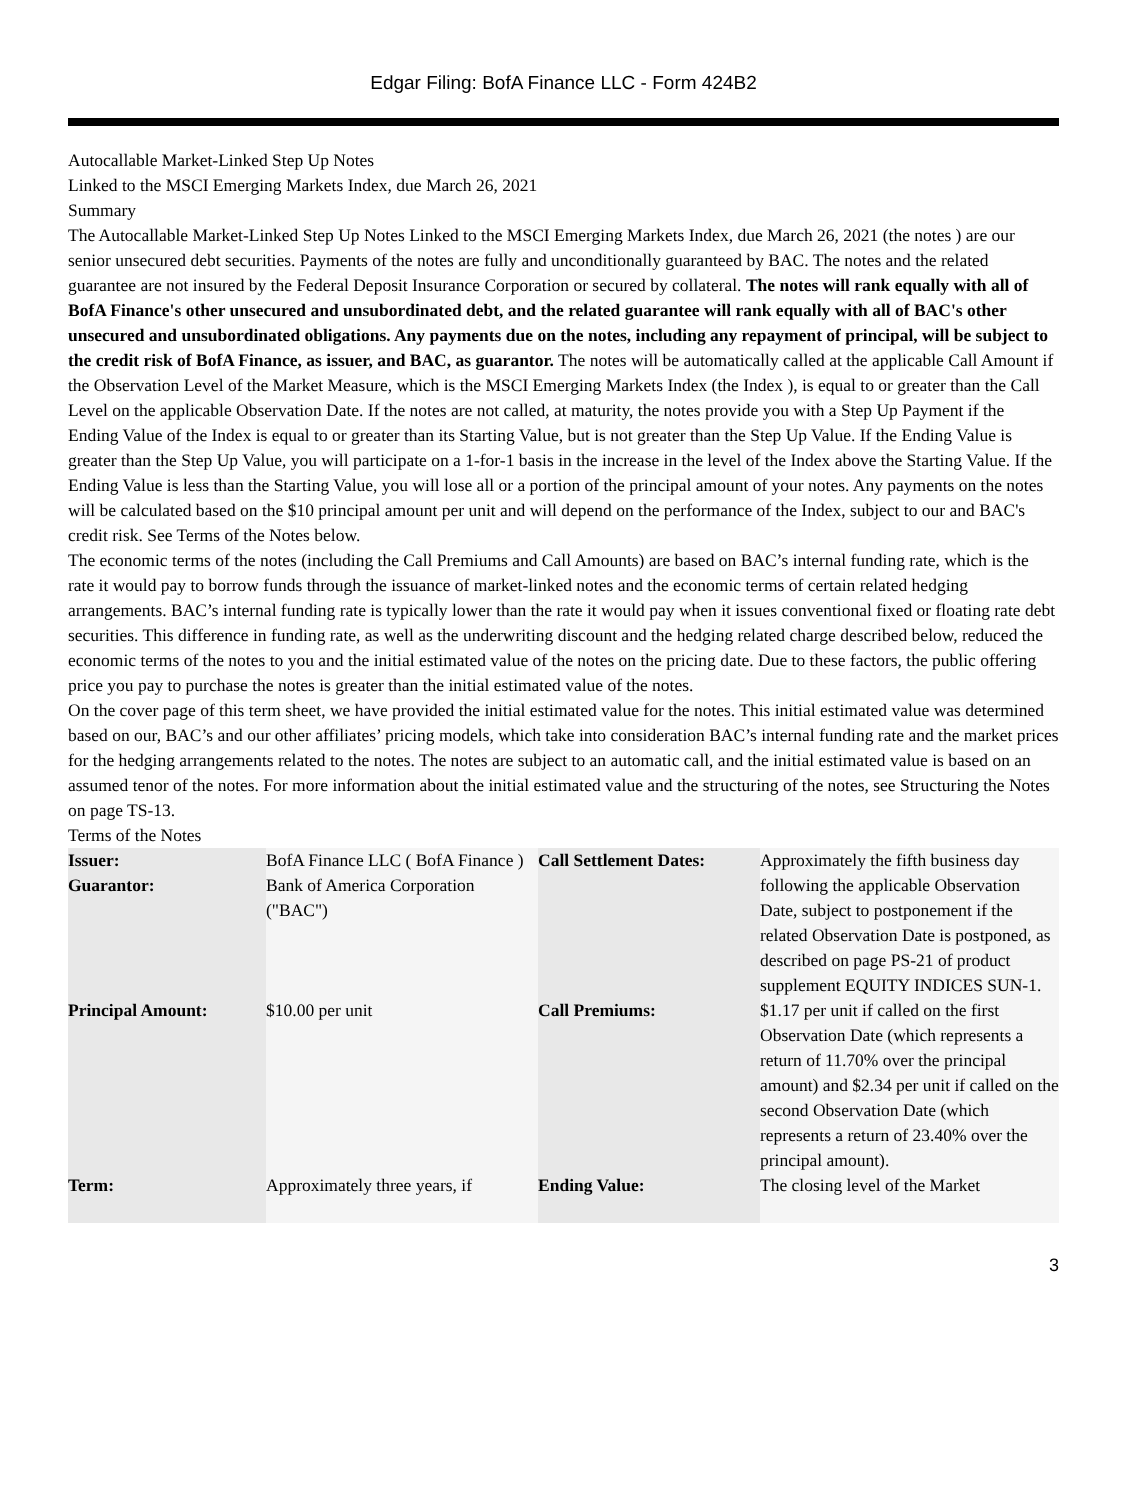Edgar Filing: BofA Finance LLC - Form 424B2
Autocallable Market-Linked Step Up Notes
Linked to the MSCI Emerging Markets Index, due March 26, 2021
Summary
The Autocallable Market-Linked Step Up Notes Linked to the MSCI Emerging Markets Index, due March 26, 2021 (the notes ) are our senior unsecured debt securities. Payments of the notes are fully and unconditionally guaranteed by BAC. The notes and the related guarantee are not insured by the Federal Deposit Insurance Corporation or secured by collateral. The notes will rank equally with all of BofA Finance's other unsecured and unsubordinated debt, and the related guarantee will rank equally with all of BAC's other unsecured and unsubordinated obligations. Any payments due on the notes, including any repayment of principal, will be subject to the credit risk of BofA Finance, as issuer, and BAC, as guarantor. The notes will be automatically called at the applicable Call Amount if the Observation Level of the Market Measure, which is the MSCI Emerging Markets Index (the Index ), is equal to or greater than the Call Level on the applicable Observation Date. If the notes are not called, at maturity, the notes provide you with a Step Up Payment if the Ending Value of the Index is equal to or greater than its Starting Value, but is not greater than the Step Up Value. If the Ending Value is greater than the Step Up Value, you will participate on a 1-for-1 basis in the increase in the level of the Index above the Starting Value. If the Ending Value is less than the Starting Value, you will lose all or a portion of the principal amount of your notes. Any payments on the notes will be calculated based on the $10 principal amount per unit and will depend on the performance of the Index, subject to our and BAC's credit risk. See Terms of the Notes below.
The economic terms of the notes (including the Call Premiums and Call Amounts) are based on BAC’s internal funding rate, which is the rate it would pay to borrow funds through the issuance of market-linked notes and the economic terms of certain related hedging arrangements. BAC’s internal funding rate is typically lower than the rate it would pay when it issues conventional fixed or floating rate debt securities. This difference in funding rate, as well as the underwriting discount and the hedging related charge described below, reduced the economic terms of the notes to you and the initial estimated value of the notes on the pricing date. Due to these factors, the public offering price you pay to purchase the notes is greater than the initial estimated value of the notes.
On the cover page of this term sheet, we have provided the initial estimated value for the notes. This initial estimated value was determined based on our, BAC’s and our other affiliates’ pricing models, which take into consideration BAC’s internal funding rate and the market prices for the hedging arrangements related to the notes. The notes are subject to an automatic call, and the initial estimated value is based on an assumed tenor of the notes. For more information about the initial estimated value and the structuring of the notes, see Structuring the Notes on page TS-13.
Terms of the Notes
| Issuer: Guarantor: | BofA Finance LLC ( BofA Finance ) Bank of America Corporation ("BAC") | Call Settlement Dates: | Approximately the fifth business day following the applicable Observation Date, subject to postponement if the related Observation Date is postponed, as described on page PS-21 of product supplement EQUITY INDICES SUN-1. |
| Principal Amount: | $10.00 per unit | Call Premiums: | $1.17 per unit if called on the first Observation Date (which represents a return of 11.70% over the principal amount) and $2.34 per unit if called on the second Observation Date (which represents a return of 23.40% over the principal amount). |
| Term: | Approximately three years, if | Ending Value: | The closing level of the Market |
3